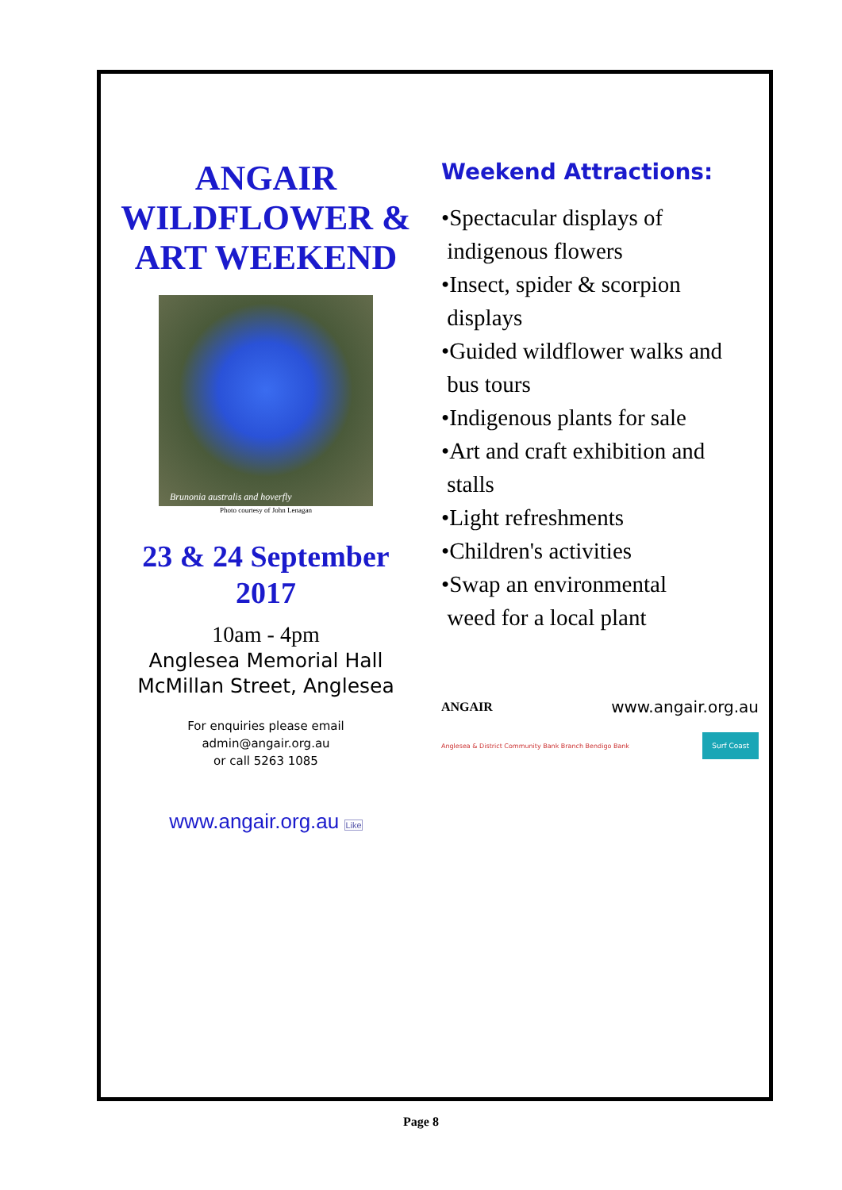ANGAIR
WILDFLOWER &
ART WEEKEND
Brunonia australis and hoverfly
Photo courtesy of John Lenagan
23 & 24 September
2017
10am - 4pm
Anglesea Memorial Hall
McMillan Street, Anglesea
For enquiries please email
admin@angair.org.au
or call 5263 1085
www.angair.org.au Like
Weekend Attractions:
•Spectacular displays of
indigenous flowers
•Insect, spider & scorpion
displays
•Guided wildflower walks and
bus tours
•Indigenous plants for sale
•Art and craft exhibition and
stalls
•Light refreshments
•Children's activities
•Swap an environmental
weed for a local plant
ANGAIR
www.angair.org.au
Anglesea & District Community Bank Branch Bendigo Bank
Surf Coast
Page 8